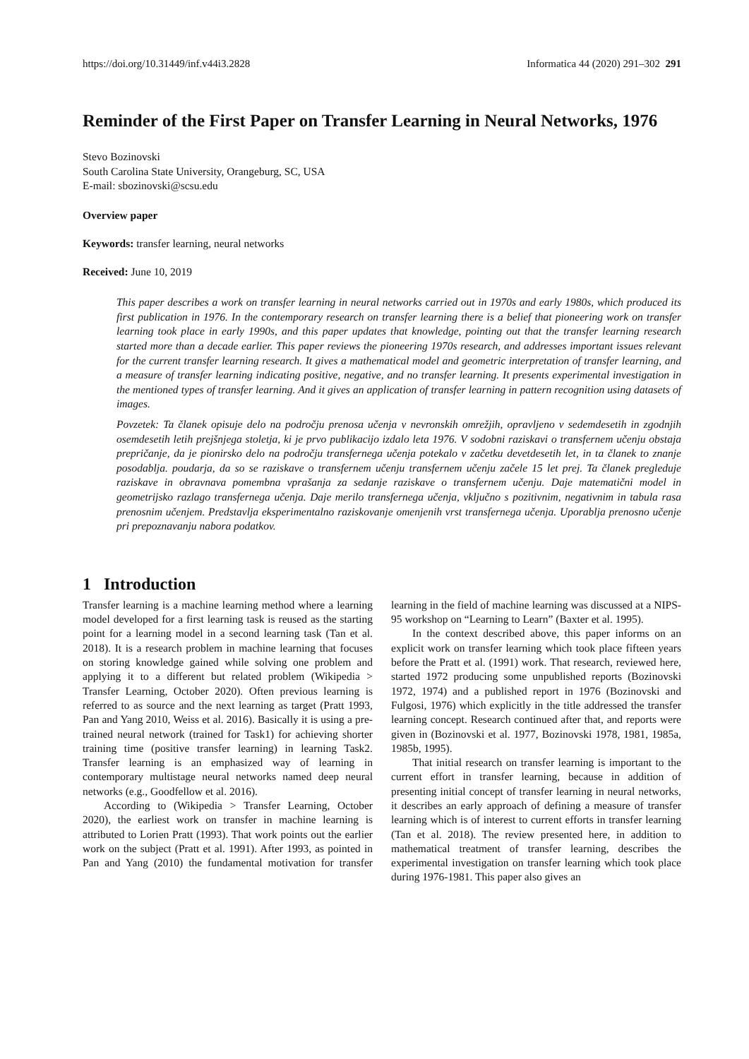https://doi.org/10.31449/inf.v44i3.2828 Informatica 44 (2020) 291–302 291
Reminder of the First Paper on Transfer Learning in Neural Networks, 1976
Stevo Bozinovski
South Carolina State University, Orangeburg, SC, USA
E-mail: sbozinovski@scsu.edu
Overview paper
Keywords: transfer learning, neural networks
Received: June 10, 2019
This paper describes a work on transfer learning in neural networks carried out in 1970s and early 1980s, which produced its first publication in 1976. In the contemporary research on transfer learning there is a belief that pioneering work on transfer learning took place in early 1990s, and this paper updates that knowledge, pointing out that the transfer learning research started more than a decade earlier. This paper reviews the pioneering 1970s research, and addresses important issues relevant for the current transfer learning research. It gives a mathematical model and geometric interpretation of transfer learning, and a measure of transfer learning indicating positive, negative, and no transfer learning. It presents experimental investigation in the mentioned types of transfer learning. And it gives an application of transfer learning in pattern recognition using datasets of images.
Povzetek: Ta članek opisuje delo na področju prenosa učenja v nevronskih omrežjih, opravljeno v sedemdesetih in zgodnjih osemdesetih letih prejšnjega stoletja, ki je prvo publikacijo izdalo leta 1976. V sodobni raziskavi o transfernem učenju obstaja prepričanje, da je pionirsko delo na področju transfernega učenja potekalo v začetku devetdesetih let, in ta članek to znanje posodablja. poudarja, da so se raziskave o transfernem učenju transfernem učenju začele 15 let prej. Ta članek pregleduje raziskave in obravnava pomembna vprašanja za sedanje raziskave o transfernem učenju. Daje matematični model in geometrijsko razlago transfernega učenja. Daje merilo transfernega učenja, vključno s pozitivnim, negativnim in tabula rasa prenosnim učenjem. Predstavlja eksperimentalno raziskovanje omenjenih vrst transfernega učenja. Uporablja prenosno učenje pri prepoznavanju nabora podatkov.
1 Introduction
Transfer learning is a machine learning method where a learning model developed for a first learning task is reused as the starting point for a learning model in a second learning task (Tan et al. 2018). It is a research problem in machine learning that focuses on storing knowledge gained while solving one problem and applying it to a different but related problem (Wikipedia > Transfer Learning, October 2020). Often previous learning is referred to as source and the next learning as target (Pratt 1993, Pan and Yang 2010, Weiss et al. 2016). Basically it is using a pre-trained neural network (trained for Task1) for achieving shorter training time (positive transfer learning) in learning Task2. Transfer learning is an emphasized way of learning in contemporary multistage neural networks named deep neural networks (e.g., Goodfellow et al. 2016).
According to (Wikipedia > Transfer Learning, October 2020), the earliest work on transfer in machine learning is attributed to Lorien Pratt (1993). That work points out the earlier work on the subject (Pratt et al. 1991). After 1993, as pointed in Pan and Yang (2010) the fundamental motivation for transfer learning in the field of machine learning was discussed at a NIPS-95 workshop on “Learning to Learn” (Baxter et al. 1995).
In the context described above, this paper informs on an explicit work on transfer learning which took place fifteen years before the Pratt et al. (1991) work. That research, reviewed here, started 1972 producing some unpublished reports (Bozinovski 1972, 1974) and a published report in 1976 (Bozinovski and Fulgosi, 1976) which explicitly in the title addressed the transfer learning concept. Research continued after that, and reports were given in (Bozinovski et al. 1977, Bozinovski 1978, 1981, 1985a, 1985b, 1995).
That initial research on transfer learning is important to the current effort in transfer learning, because in addition of presenting initial concept of transfer learning in neural networks, it describes an early approach of defining a measure of transfer learning which is of interest to current efforts in transfer learning (Tan et al. 2018). The review presented here, in addition to mathematical treatment of transfer learning, describes the experimental investigation on transfer learning which took place during 1976-1981. This paper also gives an